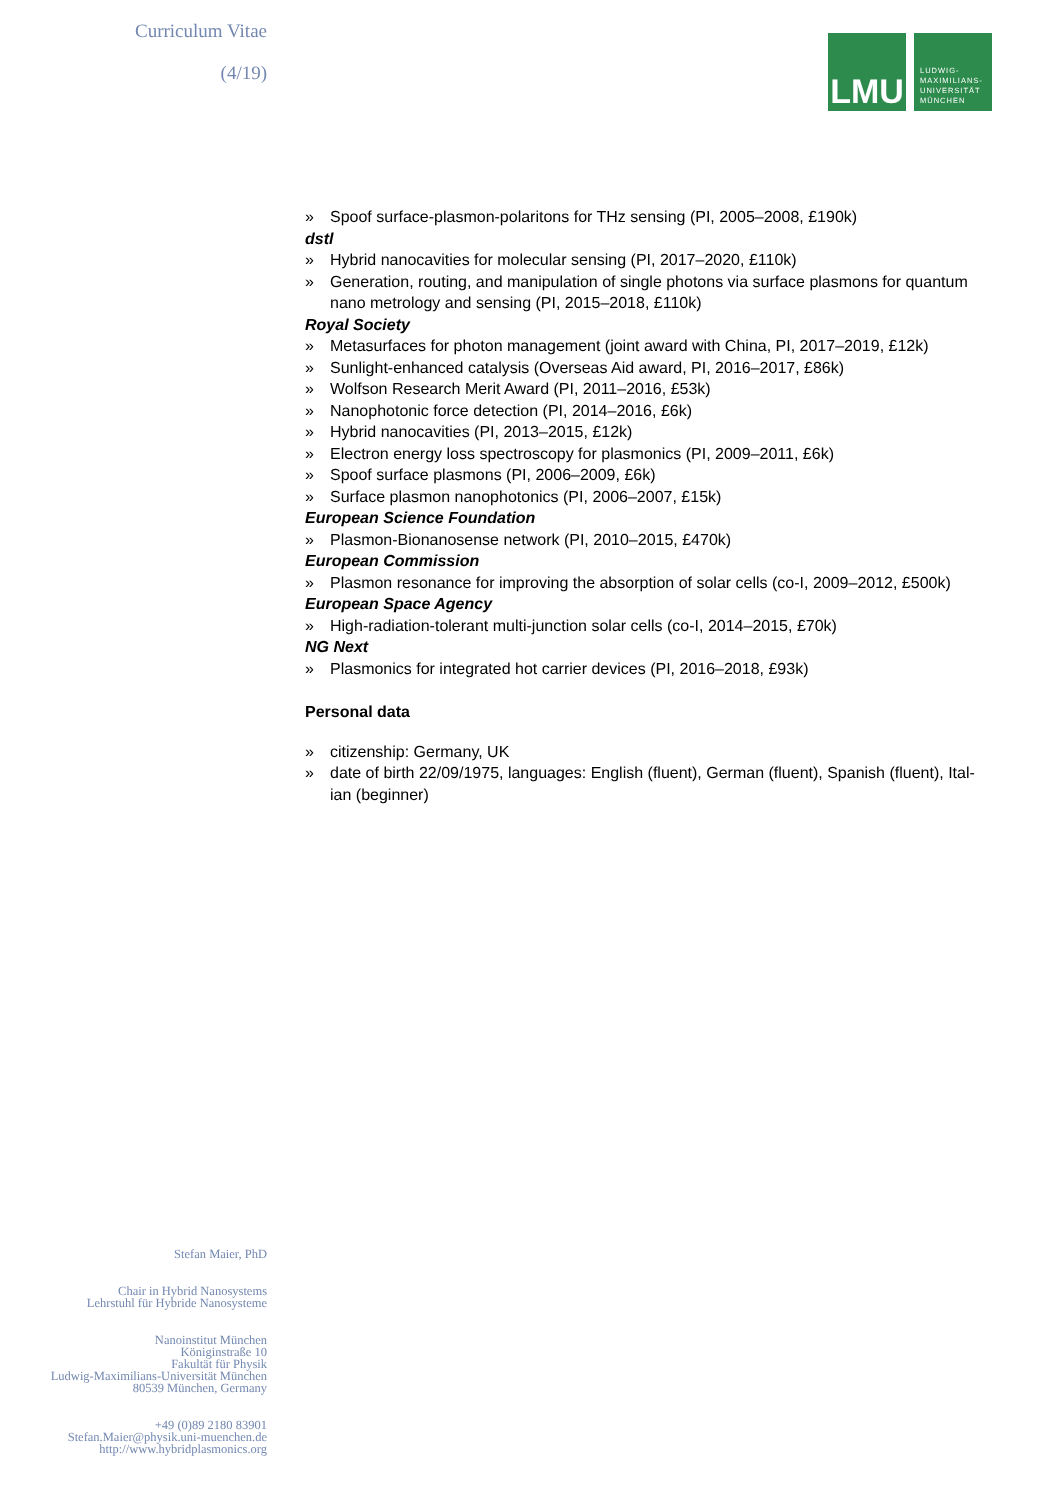Curriculum Vitae
(4/19)
LMU
LUDWIG-
MAXIMILIANS-
UNIVERSITÄT
MÜNCHEN
» Spoof surface-plasmon-polaritons for THz sensing (PI, 2005–2008, £190k)
dstl
» Hybrid nanocavities for molecular sensing (PI, 2017–2020, £110k)
» Generation, routing, and manipulation of single photons via surface plasmons for quantum nano metrology and sensing (PI, 2015–2018, £110k)
Royal Society
» Metasurfaces for photon management (joint award with China, PI, 2017–2019, £12k)
» Sunlight-enhanced catalysis (Overseas Aid award, PI, 2016–2017, £86k)
» Wolfson Research Merit Award (PI, 2011–2016, £53k)
» Nanophotonic force detection (PI, 2014–2016, £6k)
» Hybrid nanocavities (PI, 2013–2015, £12k)
» Electron energy loss spectroscopy for plasmonics (PI, 2009–2011, £6k)
» Spoof surface plasmons (PI, 2006–2009, £6k)
» Surface plasmon nanophotonics (PI, 2006–2007, £15k)
European Science Foundation
» Plasmon-Bionanosense network (PI, 2010–2015, £470k)
European Commission
» Plasmon resonance for improving the absorption of solar cells (co-I, 2009–2012, £500k)
European Space Agency
» High-radiation-tolerant multi-junction solar cells (co-I, 2014–2015, £70k)
NG Next
» Plasmonics for integrated hot carrier devices (PI, 2016–2018, £93k)
Personal data
» citizenship: Germany, UK
» date of birth 22/09/1975, languages: English (fluent), German (fluent), Spanish (fluent), Ital-ian (beginner)
Stefan Maier, PhD
Chair in Hybrid Nanosystems
Lehrstuhl für Hybride Nanosysteme
Nanoinstitut München
Königinstraße 10
Fakultät für Physik
Ludwig-Maximilians-Universität München
80539 München, Germany
+49 (0)89 2180 83901
Stefan.Maier@physik.uni-muenchen.de
http://www.hybridplasmonics.org